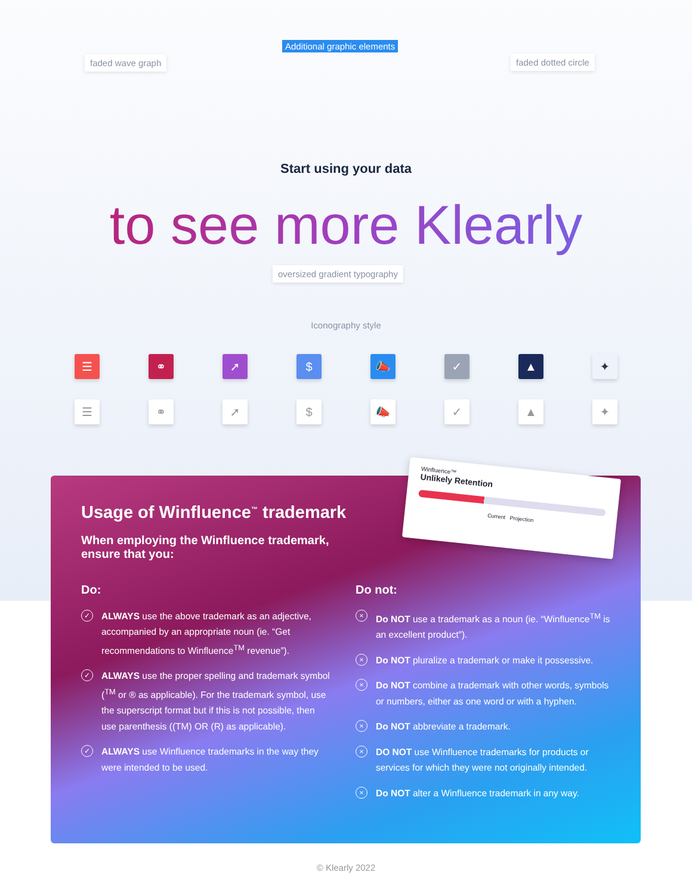Additional graphic elements
faded wave graph faded dotted circle
Start using your data
to see more Klearly
oversized gradient typography
Iconography style
☰
⚭
➚
$
📣
✓
▲
✦
☰
⚭
➚
$
📣
✓
▲
✦
Usage of Winfluence<sup>™</sup> trademark
When employing the Winfluence trademark, ensure that you:
Do:
✓ ALWAYS use the above trademark as an adjective, accompanied by an appropriate noun (ie. “Get recommendations to Winfluence<sup>TM</sup> revenue”).
✓ ALWAYS use the proper spelling and trademark symbol (<sup>TM</sup> or ® as applicable). For the trademark symbol, use the superscript format but if this is not possible, then use parenthesis ((TM) OR (R) as applicable).
✓ ALWAYS use Winfluence trademarks in the way they were intended to be used.
Do not:
× Do NOT use a trademark as a noun (ie. “Winfluence<sup>TM</sup> is an excellent product”).
× Do NOT pluralize a trademark or make it possessive.
× Do NOT combine a trademark with other words, symbols or numbers, either as one word or with a hyphen.
× Do NOT abbreviate a trademark.
× DO NOT use Winfluence trademarks for products or services for which they were not originally intended.
× Do NOT alter a Winfluence trademark in any way.
Winfluence™
Unlikely Retention
Current Projection
© Klearly 2022